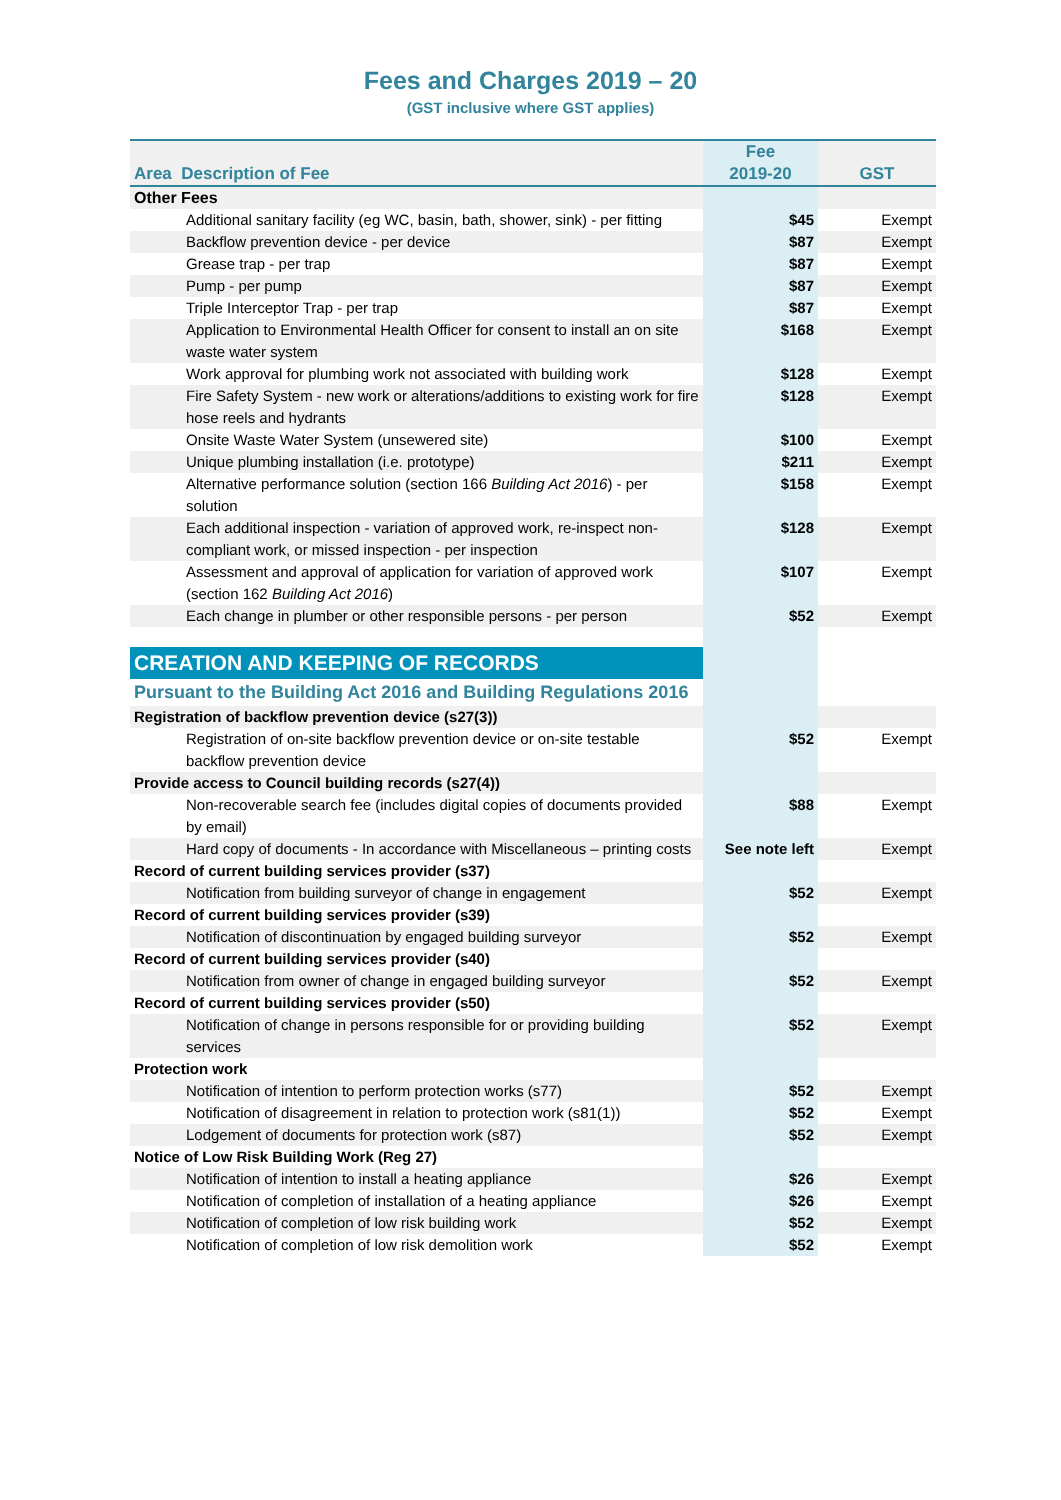Fees and Charges 2019 – 20
(GST inclusive where GST applies)
| Area Description of Fee | | Fee 2019-20 | GST |
| --- | --- | --- | --- |
| Other Fees | | | |
| | Additional sanitary facility (eg WC, basin, bath, shower, sink) - per fitting | $45 | Exempt |
| | Backflow prevention device - per device | $87 | Exempt |
| | Grease trap - per trap | $87 | Exempt |
| | Pump - per pump | $87 | Exempt |
| | Triple Interceptor Trap - per trap | $87 | Exempt |
| | Application to Environmental Health Officer for consent to install an on site waste water system | $168 | Exempt |
| | Work approval for plumbing work not associated with building work | $128 | Exempt |
| | Fire Safety System - new work or alterations/additions to existing work for fire hose reels and hydrants | $128 | Exempt |
| | Onsite Waste Water System (unsewered site) | $100 | Exempt |
| | Unique plumbing installation (i.e. prototype) | $211 | Exempt |
| | Alternative performance solution (section 166 Building Act 2016 ) - per solution | $158 | Exempt |
| | Each additional inspection - variation of approved work, re-inspect non-compliant work, or missed inspection - per inspection | $128 | Exempt |
| | Assessment and approval of application for variation of approved work (section 162 Building Act 2016 ) | $107 | Exempt |
| | Each change in plumber or other responsible persons - per person | $52 | Exempt |
| CREATION AND KEEPING OF RECORDS | | | |
| Pursuant to the Building Act 2016 and Building Regulations 2016 | | | |
| Registration of backflow prevention device (s27(3)) | | | |
| | Registration of on-site backflow prevention device or on-site testable backflow prevention device | $52 | Exempt |
| Provide access to Council building records (s27(4)) | | | |
| | Non-recoverable search fee (includes digital copies of documents provided by email) | $88 | Exempt |
| | Hard copy of documents - In accordance with Miscellaneous – printing costs | See note left | Exempt |
| Record of current building services provider (s37) | | | |
| | Notification from building surveyor of change in engagement | $52 | Exempt |
| Record of current building services provider (s39) | | | |
| | Notification of discontinuation by engaged building surveyor | $52 | Exempt |
| Record of current building services provider (s40) | | | |
| | Notification from owner of change in engaged building surveyor | $52 | Exempt |
| Record of current building services provider (s50) | | | |
| | Notification of change in persons responsible for or providing building services | $52 | Exempt |
| Protection work | | | |
| | Notification of intention to perform protection works (s77) | $52 | Exempt |
| | Notification of disagreement in relation to protection work (s81(1)) | $52 | Exempt |
| | Lodgement of documents for protection work (s87) | $52 | Exempt |
| Notice of Low Risk Building Work (Reg 27) | | | |
| | Notification of intention to install a heating appliance | $26 | Exempt |
| | Notification of completion of installation of a heating appliance | $26 | Exempt |
| | Notification of completion of low risk building work | $52 | Exempt |
| | Notification of completion of low risk demolition work | $52 | Exempt |